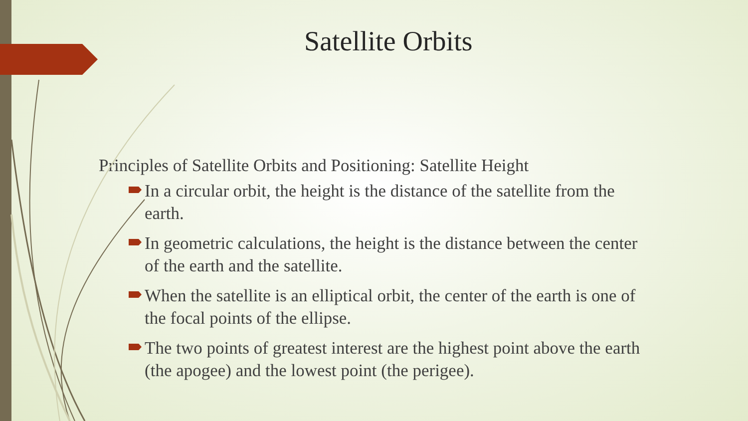Satellite Orbits
Principles of Satellite Orbits and Positioning: Satellite Height
In a circular orbit, the height is the distance of the satellite from the earth.
In geometric calculations, the height is the distance between the center of the earth and the satellite.
When the satellite is an elliptical orbit, the center of the earth is one of the focal points of the ellipse.
The two points of greatest interest are the highest point above the earth (the apogee) and the lowest point (the perigee).